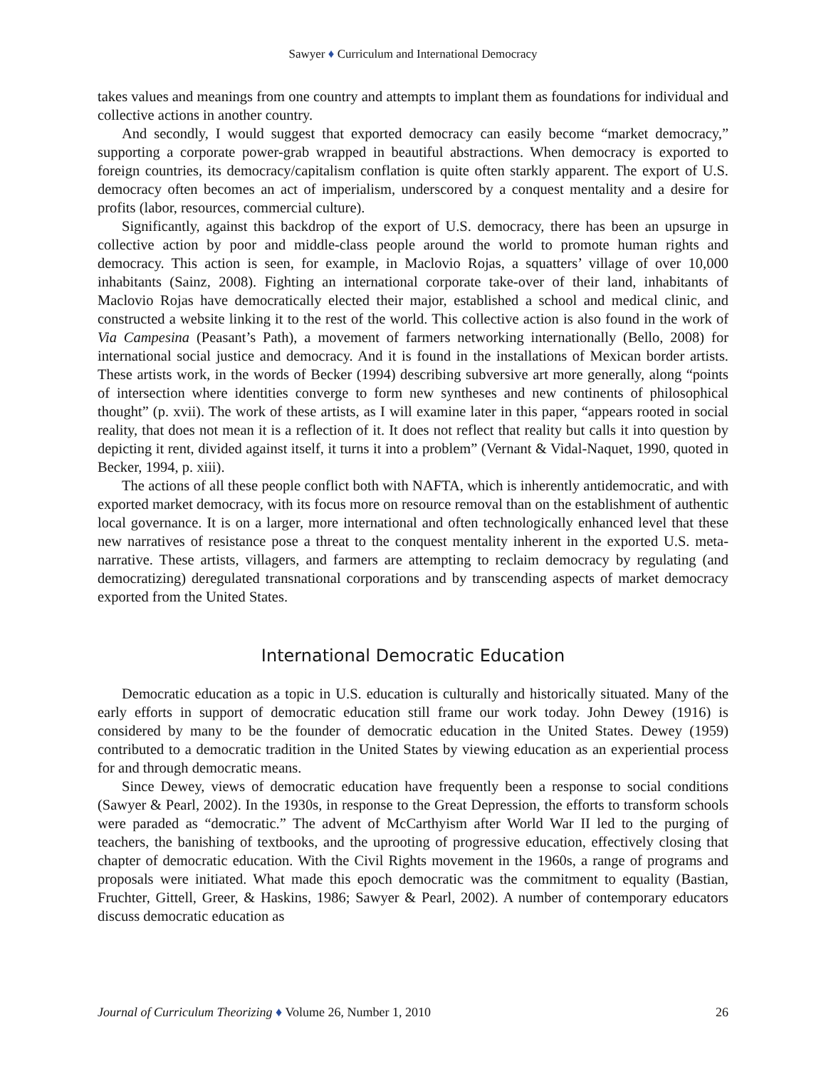Sawyer ♦ Curriculum and International Democracy
takes values and meanings from one country and attempts to implant them as foundations for individual and collective actions in another country.
And secondly, I would suggest that exported democracy can easily become “market democracy,” supporting a corporate power-grab wrapped in beautiful abstractions. When democracy is exported to foreign countries, its democracy/capitalism conflation is quite often starkly apparent. The export of U.S. democracy often becomes an act of imperialism, underscored by a conquest mentality and a desire for profits (labor, resources, commercial culture).
Significantly, against this backdrop of the export of U.S. democracy, there has been an upsurge in collective action by poor and middle-class people around the world to promote human rights and democracy. This action is seen, for example, in Maclovio Rojas, a squatters’ village of over 10,000 inhabitants (Sainz, 2008). Fighting an international corporate take-over of their land, inhabitants of Maclovio Rojas have democratically elected their major, established a school and medical clinic, and constructed a website linking it to the rest of the world. This collective action is also found in the work of Via Campesina (Peasant’s Path), a movement of farmers networking internationally (Bello, 2008) for international social justice and democracy. And it is found in the installations of Mexican border artists. These artists work, in the words of Becker (1994) describing subversive art more generally, along “points of intersection where identities converge to form new syntheses and new continents of philosophical thought” (p. xvii). The work of these artists, as I will examine later in this paper, “appears rooted in social reality, that does not mean it is a reflection of it. It does not reflect that reality but calls it into question by depicting it rent, divided against itself, it turns it into a problem” (Vernant & Vidal-Naquet, 1990, quoted in Becker, 1994, p. xiii).
The actions of all these people conflict both with NAFTA, which is inherently antidemocratic, and with exported market democracy, with its focus more on resource removal than on the establishment of authentic local governance. It is on a larger, more international and often technologically enhanced level that these new narratives of resistance pose a threat to the conquest mentality inherent in the exported U.S. meta-narrative. These artists, villagers, and farmers are attempting to reclaim democracy by regulating (and democratizing) deregulated transnational corporations and by transcending aspects of market democracy exported from the United States.
International Democratic Education
Democratic education as a topic in U.S. education is culturally and historically situated. Many of the early efforts in support of democratic education still frame our work today. John Dewey (1916) is considered by many to be the founder of democratic education in the United States. Dewey (1959) contributed to a democratic tradition in the United States by viewing education as an experiential process for and through democratic means.
Since Dewey, views of democratic education have frequently been a response to social conditions (Sawyer & Pearl, 2002). In the 1930s, in response to the Great Depression, the efforts to transform schools were paraded as “democratic.” The advent of McCarthyism after World War II led to the purging of teachers, the banishing of textbooks, and the uprooting of progressive education, effectively closing that chapter of democratic education. With the Civil Rights movement in the 1960s, a range of programs and proposals were initiated. What made this epoch democratic was the commitment to equality (Bastian, Fruchter, Gittell, Greer, & Haskins, 1986; Sawyer & Pearl, 2002). A number of contemporary educators discuss democratic education as
Journal of Curriculum Theorizing ♦ Volume 26, Number 1, 2010 26